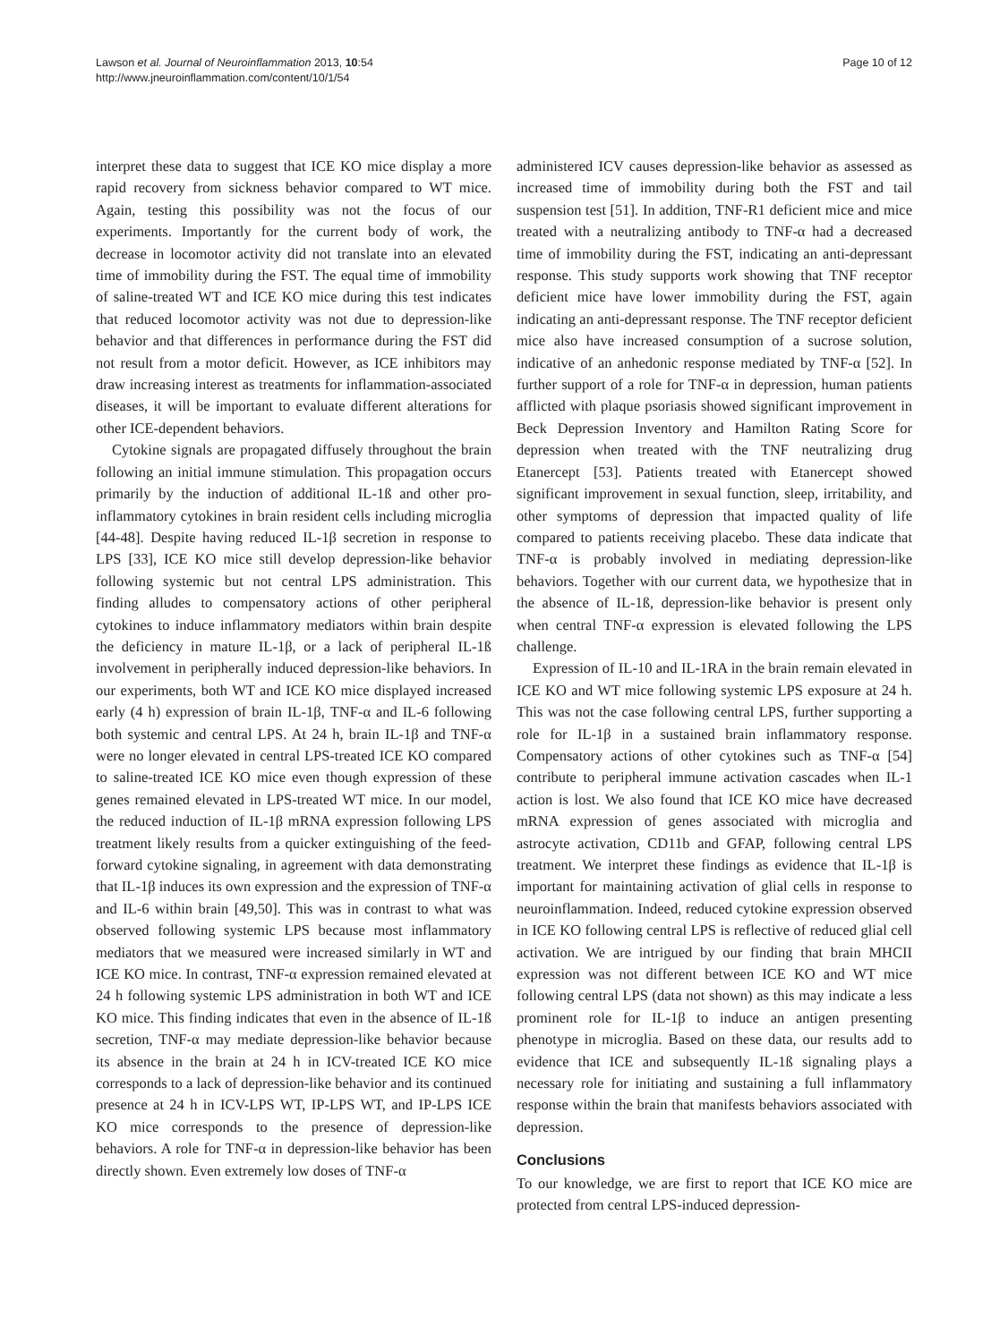Lawson et al. Journal of Neuroinflammation 2013, 10:54
http://www.jneuroinflammation.com/content/10/1/54
Page 10 of 12
interpret these data to suggest that ICE KO mice display a more rapid recovery from sickness behavior compared to WT mice. Again, testing this possibility was not the focus of our experiments. Importantly for the current body of work, the decrease in locomotor activity did not translate into an elevated time of immobility during the FST. The equal time of immobility of saline-treated WT and ICE KO mice during this test indicates that reduced locomotor activity was not due to depression-like behavior and that differences in performance during the FST did not result from a motor deficit. However, as ICE inhibitors may draw increasing interest as treatments for inflammation-associated diseases, it will be important to evaluate different alterations for other ICE-dependent behaviors.
Cytokine signals are propagated diffusely throughout the brain following an initial immune stimulation. This propagation occurs primarily by the induction of additional IL-1ß and other pro-inflammatory cytokines in brain resident cells including microglia [44-48]. Despite having reduced IL-1β secretion in response to LPS [33], ICE KO mice still develop depression-like behavior following systemic but not central LPS administration. This finding alludes to compensatory actions of other peripheral cytokines to induce inflammatory mediators within brain despite the deficiency in mature IL-1β, or a lack of peripheral IL-1ß involvement in peripherally induced depression-like behaviors. In our experiments, both WT and ICE KO mice displayed increased early (4 h) expression of brain IL-1β, TNF-α and IL-6 following both systemic and central LPS. At 24 h, brain IL-1β and TNF-α were no longer elevated in central LPS-treated ICE KO compared to saline-treated ICE KO mice even though expression of these genes remained elevated in LPS-treated WT mice. In our model, the reduced induction of IL-1β mRNA expression following LPS treatment likely results from a quicker extinguishing of the feed-forward cytokine signaling, in agreement with data demonstrating that IL-1β induces its own expression and the expression of TNF-α and IL-6 within brain [49,50]. This was in contrast to what was observed following systemic LPS because most inflammatory mediators that we measured were increased similarly in WT and ICE KO mice. In contrast, TNF-α expression remained elevated at 24 h following systemic LPS administration in both WT and ICE KO mice. This finding indicates that even in the absence of IL-1ß secretion, TNF-α may mediate depression-like behavior because its absence in the brain at 24 h in ICV-treated ICE KO mice corresponds to a lack of depression-like behavior and its continued presence at 24 h in ICV-LPS WT, IP-LPS WT, and IP-LPS ICE KO mice corresponds to the presence of depression-like behaviors. A role for TNF-α in depression-like behavior has been directly shown. Even extremely low doses of TNF-α
administered ICV causes depression-like behavior as assessed as increased time of immobility during both the FST and tail suspension test [51]. In addition, TNF-R1 deficient mice and mice treated with a neutralizing antibody to TNF-α had a decreased time of immobility during the FST, indicating an anti-depressant response. This study supports work showing that TNF receptor deficient mice have lower immobility during the FST, again indicating an anti-depressant response. The TNF receptor deficient mice also have increased consumption of a sucrose solution, indicative of an anhedonic response mediated by TNF-α [52]. In further support of a role for TNF-α in depression, human patients afflicted with plaque psoriasis showed significant improvement in Beck Depression Inventory and Hamilton Rating Score for depression when treated with the TNF neutralizing drug Etanercept [53]. Patients treated with Etanercept showed significant improvement in sexual function, sleep, irritability, and other symptoms of depression that impacted quality of life compared to patients receiving placebo. These data indicate that TNF-α is probably involved in mediating depression-like behaviors. Together with our current data, we hypothesize that in the absence of IL-1ß, depression-like behavior is present only when central TNF-α expression is elevated following the LPS challenge.
Expression of IL-10 and IL-1RA in the brain remain elevated in ICE KO and WT mice following systemic LPS exposure at 24 h. This was not the case following central LPS, further supporting a role for IL-1β in a sustained brain inflammatory response. Compensatory actions of other cytokines such as TNF-α [54] contribute to peripheral immune activation cascades when IL-1 action is lost. We also found that ICE KO mice have decreased mRNA expression of genes associated with microglia and astrocyte activation, CD11b and GFAP, following central LPS treatment. We interpret these findings as evidence that IL-1β is important for maintaining activation of glial cells in response to neuroinflammation. Indeed, reduced cytokine expression observed in ICE KO following central LPS is reflective of reduced glial cell activation. We are intrigued by our finding that brain MHCII expression was not different between ICE KO and WT mice following central LPS (data not shown) as this may indicate a less prominent role for IL-1β to induce an antigen presenting phenotype in microglia. Based on these data, our results add to evidence that ICE and subsequently IL-1ß signaling plays a necessary role for initiating and sustaining a full inflammatory response within the brain that manifests behaviors associated with depression.
Conclusions
To our knowledge, we are first to report that ICE KO mice are protected from central LPS-induced depression-